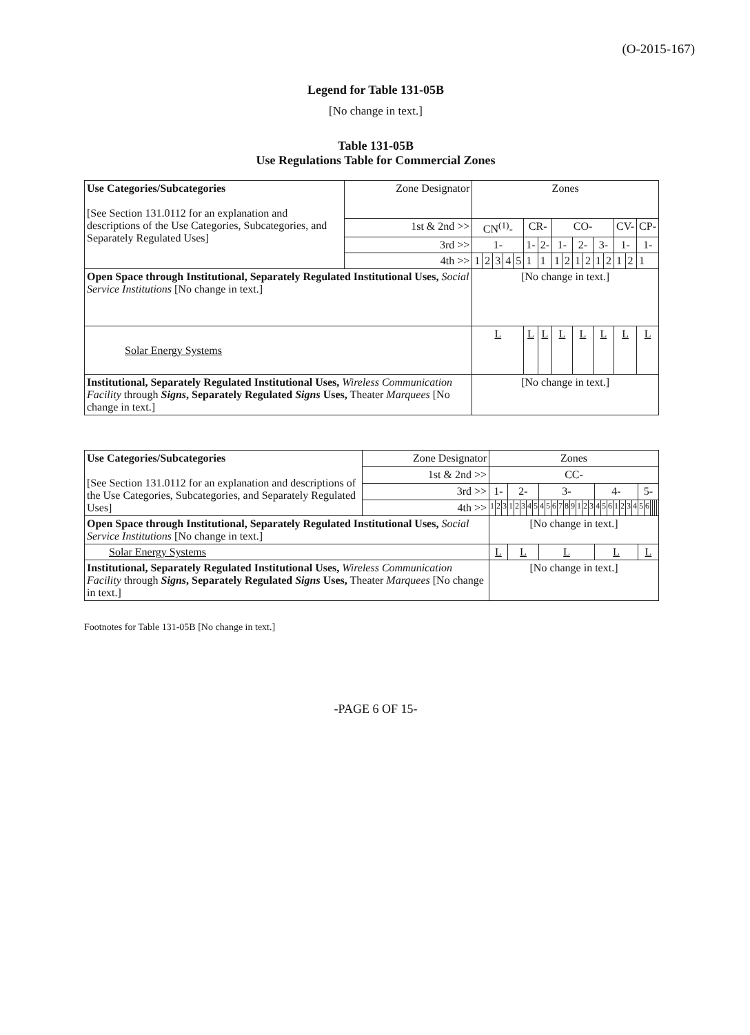(O-2015-167)
Legend for Table 131-05B
[No change in text.]
Table 131-05B
Use Regulations Table for Commercial Zones
| Use Categories/Subcategories [See Section 131.0112 for an explanation and descriptions of the Use Categories, Subcategories, and Separately Regulated Uses] | Zone Designator | Zones | | | | | | | | | | | | | | | |
| | 1st & 2nd >> | CN<sup>(1)</sup>- | | | | | CR- | | CO- | | | | | | CV- | | CP- |
| | 3rd >> | 1- | | | | | 1- | 2- | 1- | | 2- | | 3- | | 1- | | 1- |
| | 4th >> | 1 | 2 | 3 | 4 | 5 | 1 | 1 | 1 | 2 | 1 | 2 | 1 | 2 | 1 | 2 | 1 |
| Open Space through Institutional, Separately Regulated Institutional Uses, Social Service Institutions [No change in text.] | | [No change in text.] | | | | | | | | | | | | | | | |
| Solar Energy Systems | | L | | | | | L | L | L | | L | | L | | L | | L |
| Institutional, Separately Regulated Institutional Uses, Wireless Communication Facility through Signs , Separately Regulated Signs Uses, Theater Marquees [No change in text.] | | [No change in text.] | | | | | | | | | | | | | | | |
| Use Categories/Subcategories [See Section 131.0112 for an explanation and descriptions of the Use Categories, Subcategories, and Separately Regulated Uses] | Zone Designator | Zones | | | | | | | | | | | | | | | | | | | | | | | | | | | | | |
| | 1st & 2nd >> | CC- | | | | | | | | | | | | | | | | | | | | | | | | | | | | | |
| | 3rd >> | 1- | | | 2- | | | | | 3- | | | | | | | | | 4- | | | | | | | 5- | | | | | |
| | 4th >> | 1 | 2 | 3 | 1 | 2 | 3 | 4 | 5 | 4 | 5 | 6 | 7 | 8 | 9 | 1 | 2 | 3 | 4 | 5 | 6 | 1 | 2 | 3 | 4 | 5 | 6 | | | | |
| Open Space through Institutional, Separately Regulated Institutional Uses, Social Service Institutions [No change in text.] | | [No change in text.] | | | | | | | | | | | | | | | | | | | | | | | | | | | | | |
| Solar Energy Systems | | L | | | L | | | | | L | | | | | | | | | L | | | | | | | L | | | | | |
| Institutional, Separately Regulated Institutional Uses, Wireless Communication Facility through Signs , Separately Regulated Signs Uses, Theater Marquees [No change in text.] | | [No change in text.] | | | | | | | | | | | | | | | | | | | | | | | | | | | | | |
Footnotes for Table 131-05B [No change in text.]
-PAGE 6 OF 15-